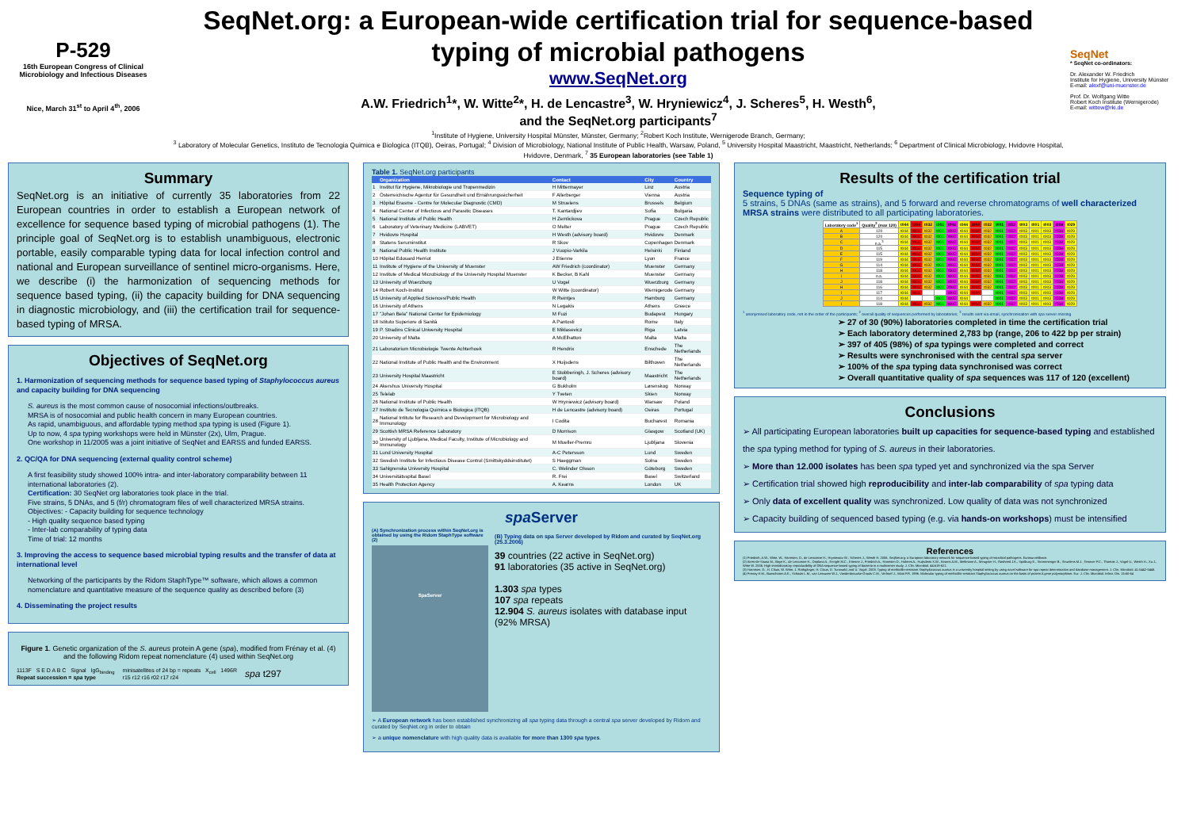P-529
16th European Congress of Clinical Microbiology and Infectious Diseases
Nice, March 31<sup>st</sup> to April 4<sup>th</sup>, 2006
SeqNet.org: a European-wide certification trial for sequence-based typing of microbial pathogens
www.SeqNet.org
A.W. Friedrich<sup>1</sup>*, W. Witte<sup>2</sup>*, H. de Lencastre<sup>3</sup>, W. Hryniewicz<sup>4</sup>, J. Scheres<sup>5</sup>, H. Westh<sup>6</sup>,
and the SeqNet.org participants<sup>7</sup>
<sup>1</sup> Institute of Hygiene, University Hospital Münster, Münster, Germany; <sup>2</sup>Robert Koch Institute, Wernigerode Branch, Germany;
<sup>3</sup> Laboratory of Molecular Genetics, Instituto de Tecnologia Quimica e Biologica (ITQB), Oeiras, Portugal; <sup>4</sup> Division of Microbiology, National Institute of Public Health, Warsaw, Poland, <sup>5</sup> University Hospital Maastricht, Maastricht, Netherlands; <sup>6</sup> Department of Clinical Microbiology, Hvidovre Hospital, Hvidovre, Denmark, <sup>7</sup> 35 European laboratories (see Table 1)
SeqNet
* SeqNet co-ordinators:
Dr. Alexander W. Friedrich
Institute for Hygiene, University Münster
E-mail: alexf@uni-muenster.de
Prof. Dr. Wolfgang Witte
Robert Koch Institute (Wernigerode)
E-mail: wittew@rki.de
Summary
SeqNet.org is an initiative of currently 35 laboratories from 22 European countries in order to establish a European network of excellence for sequence based typing of microbial pathogens (1). The principle goal of SeqNet.org is to establish unambiguous, electronic portable, easily comparable typing data for local infection control and national and European surveillance of sentinel micro-organisms. Here, we describe (i) the harmonization of sequencing methods for sequence based typing, (ii) the capacity building for DNA sequencing in diagnostic microbiology, and (iii) the certification trail for sequence-based typing of MRSA.
Objectives of SeqNet.org
1. Harmonization of sequencing methods for sequence based typing of Staphylococcus aureus and capacity building for DNA sequencing
S. aureus is the most common cause of nosocomial infections/outbreaks.
MRSA is of nosocomial and public health concern in many European countries.
As rapid, unambiguous, and affordable typing method spa typing is used (Figure 1).
Up to now, 4 spa typing workshops were held in Münster (2x), Ulm, Prague.
One workshop in 11/2005 was a joint initiative of SeqNet and EARSS and funded EARSS.
2. QC/QA for DNA sequencing (external quality control scheme)
A first feasibility study showed 100% intra- and inter-laboratory comparability between 11 international laboratories (2).
Certification: 30 SeqNet org laboratories took place in the trial.
Five strains, 5 DNAs, and 5 (f/r) chromatogram files of well characterized MRSA strains.
Objectives: - Capacity building for sequence technology
- High quality sequence based typing
- Inter-lab comparability of typing data
Time of trial: 12 months
3. Improving the access to sequence based microbial typing results and the transfer of data at international level
Networking of the participants by the Ridom StaphType™ software, which allows a common nomenclature and quantitative measure of the sequence quality as described before (3)
4. Disseminating the project results
Figure 1. Genetic organization of the S. aureus protein A gene (spa), modified from Frénay et al. (4) and the following Ridom repeat nomenclature (4) used within SeqNet.org
1113F S E D A B C Signal IgG<sub>binding</sub>
Repeat succession = spa type
minisatellites of 24 bp = repeats X<sub>cell</sub> 1496R
r15 r12 r16 r02 r17 r24
spa t297
Table 1. SeqNet.org participants
| | Organization | Contact | City | Country |
| --- | --- | --- | --- | --- |
| 1 | Institut für Hygiene, Mikrobiologie und Tropenmedizin | H Mittermayer | Linz | Austria |
| 2 | Österreichische Agentur für Gesundheit und Ernährungssicherheit | F Allerberger | Vienna | Austria |
| 3 | Hôpital Erasme - Centre for Molecular Diagnostic (CMD) | M Struelens | Brussels | Belgium |
| 4 | National Center of Infectious and Parasitic Diseases | T. Kantardjiev | Sofia | Bulgaria |
| 5 | National Institute of Public Health | H Zemlickova | Prague | Czech Republic |
| 6 | Laboratory of Veterinary Medicine (LABVET) | O Melter | Prague | Czech Republic |
| 7 | Hvidovre Hospital | H Westh (advisory board) | Hvidovre | Denmark |
| 8 | Statens Seruminstitut | R Skov | Copenhagen | Denmark |
| 9 | National Public Health Institute | J Vuopio-Varkila | Helsinki | Finland |
| 10 | Hôpital Edouard Herriot | J Etienne | Lyon | France |
| 11 | Institute of Hygiene of the University of Muenster | AW Friedrich (coordinator) | Muenster | Germany |
| 12 | Institute of Medical Microbiology of the University Hospital Muenster | K Becker, B Kahl | Muenster | Germany |
| 13 | University of Wuerzburg | U Vogel | Wuerzburg | Germany |
| 14 | Robert Koch-Institut | W Witte (coordinator) | Wernigerode | Germany |
| 15 | University of Applied Sciences/Public Health | R Reintjes | Hamburg | Germany |
| 16 | University of Athens | N Legakis | Athens | Greece |
| 17 | "Johan Bela" National Center for Epidemiology | M Fuzi | Budapest | Hungary |
| 18 | Istituto Superiore di Sanità | A Pantosti | Rome | Italy |
| 19 | P. Stradins Clinical University Hospital | E Miklasevicz | Riga | Latvia |
| 20 | University of Malta | A McElhatton | Malta | Malta |
| 21 | Laboratorium Microbiologie Twente Achterhoek | R Hendrix | Enschede | The Netherlands |
| 22 | National Institute of Public Health and the Environment | X Huijsdens | Bilthoven | The Netherlands |
| 23 | University Hospital Maastricht | E Stobberingh, J. Scheres (advisory board) | Maastricht | The Netherlands |
| 24 | Akershus University Hospital | G Bukholm | Lørenskog | Norway |
| 25 | Telelab | Y Tveten | Skien | Norway |
| 26 | National Institute of Public Health | W Hryniewicz (advisory board) | Warsaw | Poland |
| 27 | Instituto de Tecnologia Quimica e Biologica (ITQB) | H de Lencastre (advisory board) | Oeiras | Portugal |
| 28 | National Intitute for Research and Development for Microbiology and Immunology | I Codita | Bucharest | Romania |
| 29 | Scottish MRSA Reference Laboratory | D Morrison | Glasgow | Scotland (UK) |
| 30 | University of Ljubljana, Medical Faculty, Institute of Microbiology and Immunology | M Mueller-Premru | Ljubljana | Slovenia |
| 31 | Lund University Hospital | A-C Petersson | Lund | Sweden |
| 32 | Swedish Institute for Infectious Disease Control (Smittskyddsinstitutet) | S Haeggman | Solna | Sweden |
| 33 | Sahlgrenska University Hospital | C. Welinder Olsson | Göteborg | Sweden |
| 34 | Universitätsspital Basel | R. Frei | Basel | Switzerland |
| 35 | Health Protection Agency | A. Kearns | London | UK |
spa Server
(A) Synchronization process within SeqNet.org is obtained by using the Ridom StaphType software (2)
SpaServer
(B) Typing data on spa Server developed by Ridom and curated by SeqNet.org (25.3.2006)
39 countries (22 active in SeqNet.org)
91 laboratories (35 active in SeqNet.org)
1.303 spa types
107 spa repeats
12.904 S. aureus isolates with database input (92% MRSA)
➢ A European network has been established synchronizing all spa typing data through a central spa server developed by Ridom and curated by SeqNet.org in order to obtain
➢ a unique nomenclature with high quality data is available for more than 1300 spa types.
Results of the certification trial
Sequence typing of
5 strains, 5 DNAs (same as strains), and 5 forward and reverse chromatograms of well characterized MRSA strains were distributed to all participating laboratories.
| Laboratory code<sup>1</sup> | Quality<sup>2</sup> (max 120) | t044 | t004 | t032 | t001 | t002 | t044 | t004 | t032 | t001 | t002 | t003 | t001 | t003 | t008 | t029 |
| --- | --- | --- | --- | --- | --- | --- | --- | --- | --- | --- | --- | --- | --- | --- | --- | --- |
| A | 120 | t044 | t004 | t032 | t001 | t002 | t044 | t004 | t032 | t001 | t002 | t003 | t001 | t003 | t008 | t029 |
| B | 120 | t044 | t004 | t032 | t001 | t002 | t044 | t004 | t032 | t001 | t002 | t003 | t001 | t003 | t008 | t029 |
| C | n.a.<sup>3</sup> | t044 | t004 | t032 | t001 | t002 | t044 | t004 | t032 | t001 | t002 | t003 | t001 | t003 | t008 | t029 |
| D | 115 | t044 | t004 | t032 | t001 | t002 | t044 | t004 | t032 | t001 | t002 | t003 | t001 | t003 | t008 | t029 |
| E | 115 | t044 | t004 | t032 | t001 | t002 | t044 | t004 | t032 | t001 | t002 | t003 | t001 | t003 | t008 | t029 |
| F | 119 | t044 | t004 | t032 | t001 | t002 | t044 | t004 | t032 | t001 | t002 | t003 | t001 | t003 | t008 | t029 |
| G | 114 | t044 | t004 | t032 | t001 | t002 | t044 | t004 | t032 | t001 | t002 | t003 | t001 | t003 | t008 | t029 |
| H | 118 | t044 | t004 | t032 | t001 | t002 | t044 | t004 | t032 | t001 | t002 | t003 | t001 | t003 | t008 | t029 |
| I | n.a. | t044 | t004 | t032 | t001 | t002 | t044 | t004 | t032 | t001 | t002 | t003 | t001 | t003 | t008 | t029 |
| J | 118 | t044 | t004 | t032 | t001 | t002 | t044 | t004 | t032 | t001 | t002 | t003 | t001 | t003 | t008 | t029 |
| H | 116 | t044 | t004 | t032 | t001 | t002 | t044 | t004 | t032 | t001 | t002 | t003 | t001 | t003 | t008 | t029 |
| I | 117 | t044 | t004 | | | t002 | t044 | t004 | | t001 | t002 | t003 | t001 | t003 | t008 | t029 |
| J | 114 | t044 | | | t001 | t002 | t044 | | | t001 | t002 | t003 | t001 | t003 | t008 | t029 |
| I | 118 | t044 | t004 | t032 | t001 | t002 | t044 | t004 | t032 | t001 | t002 | t003 | t001 | t003 | t008 | t029 |
<sup>1</sup> anonymised laboratory code, not in the order of the participants; <sup>2</sup> overall quality of sequences performed by laboratories; <sup>3</sup> results sent via email, synchronisation with spa server missing
➢ 27 of 30 (90%) laboratories completed in time the certification trial
➢ Each laboratory determined 2,783 bp (range, 206 to 422 bp per strain)
➢ 397 of 405 (98%) of spa typings were completed and correct
➢ Results were synchronised with the central spa server
➢ 100% of the spa typing data synchronised was correct
➢ Overall quantitative quality of spa sequences was 117 of 120 (excellent)
Conclusions
➢ All participating European laboratories built up capacities for sequence-based typing and established the spa typing method for typing of S. aureus in their laboratories.
➢ More than 12.000 isolates has been spa typed yet and synchronized via the spa Server
➢ Certification trial showed high reproducibility and inter-lab comparability of spa typing data
➢ Only data of excellent quality was synchronized. Low quality of data was not synchronized
➢ Capacity building of sequenced based typing (e.g. via hands-on workshops) must be intensified
References
(1) Friedrich, A.W., Witte, W., Harmsen, D., de Lencastre H., Hryniewicz W., Scheres J., Westh H. 2006. SeqNet.org: a European laboratory network for sequence-based typing of microbial pathogens. Eurosurveillance.
(2) Aires-de-Sousa M., Boye K., de Lencastre H., Deplano A., Enright M.C., Etienne J., Friedrich A., Harmsen D., Holmes A., Huijsdens X.W., Kearns A.M., Mellmann A., Meugnier H., Rasheed J.K., Spalburg E., Strommenger B., Struelens M.J., Tenover F.C., Thomas J., Vogel U., Westh H., Xu J., Witte W. 2006. High interlaboratory reproducibility of DNA sequence-based typing of bacteria in a multicenter study. J. Clin. Microbiol. 44:619-621.
(3) Harmsen, D., H. Claus, W. Witte, J. Rothgänger, H. Claus, D. Turnwald, and U. Vogel. 2003. Typing of methicillin-resistant Staphylococcus aureus in a university hospital setting by using novel software for spa repeat determination and database management. J. Clin. Microbiol. 41:5442-5448.
(4) Frenay H.M., Bunschoten A.E., Schouls L.M., van Leeuwen W.J., Vandenbroucke-Grauls C.M., Verhoef J., Mooi F.R. 1996. Molecular typing of methicillin-resistant Staphylococcus aureus on the basis of protein A gene polymorphism. Eur. J. Clin. Microbiol. Infect. Dis. 15:60-64